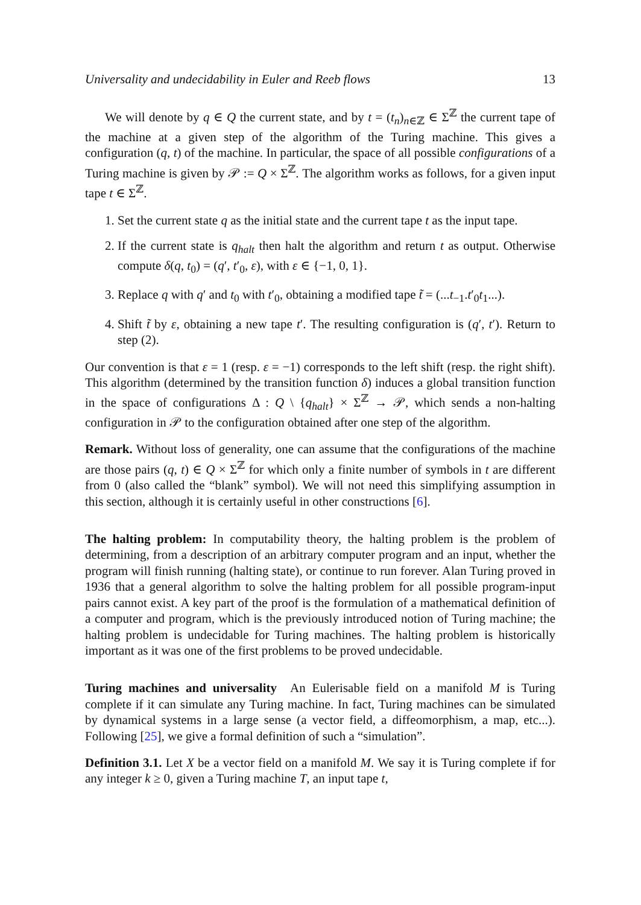Universality and undecidability in Euler and Reeb flows 13
We will denote by q ∈ Q the current state, and by t = (t<sub>n</sub>)<sub>n∈ℤ</sub> ∈ Σ<sup>ℤ</sup> the current tape of the machine at a given step of the algorithm of the Turing machine. This gives a configuration (q, t) of the machine. In particular, the space of all possible configurations of a Turing machine is given by 𝒫 := Q × Σ<sup>ℤ</sup>. The algorithm works as follows, for a given input tape t ∈ Σ<sup>ℤ</sup>.
1. Set the current state q as the initial state and the current tape t as the input tape.
2. If the current state is q<sub>halt</sub> then halt the algorithm and return t as output. Otherwise compute δ(q, t<sub>0</sub>) = (q′, t′<sub>0</sub>, ε), with ε ∈ {−1, 0, 1}.
3. Replace q with q′ and t<sub>0</sub> with t′<sub>0</sub>, obtaining a modified tape t̃ = (...t<sub>−1</sub>.t′<sub>0</sub>t<sub>1</sub>...).
4. Shift t̃ by ε, obtaining a new tape t′. The resulting configuration is (q′, t′). Return to step (2).
Our convention is that ε = 1 (resp. ε = −1) corresponds to the left shift (resp. the right shift). This algorithm (determined by the transition function δ) induces a global transition function in the space of configurations Δ : Q \ {q<sub>halt</sub>} × Σ<sup>ℤ</sup> → 𝒫, which sends a non-halting configuration in 𝒫 to the configuration obtained after one step of the algorithm.
Remark. Without loss of generality, one can assume that the configurations of the machine are those pairs (q, t) ∈ Q × Σ<sup>ℤ</sup> for which only a finite number of symbols in t are different from 0 (also called the “blank” symbol). We will not need this simplifying assumption in this section, although it is certainly useful in other constructions [6].
The halting problem: In computability theory, the halting problem is the problem of determining, from a description of an arbitrary computer program and an input, whether the program will finish running (halting state), or continue to run forever. Alan Turing proved in 1936 that a general algorithm to solve the halting problem for all possible program-input pairs cannot exist. A key part of the proof is the formulation of a mathematical definition of a computer and program, which is the previously introduced notion of Turing machine; the halting problem is undecidable for Turing machines. The halting problem is historically important as it was one of the first problems to be proved undecidable.
Turing machines and universality An Eulerisable field on a manifold M is Turing complete if it can simulate any Turing machine. In fact, Turing machines can be simulated by dynamical systems in a large sense (a vector field, a diffeomorphism, a map, etc...). Following [25], we give a formal definition of such a “simulation”.
Definition 3.1. Let X be a vector field on a manifold M. We say it is Turing complete if for any integer k ≥ 0, given a Turing machine T, an input tape t,